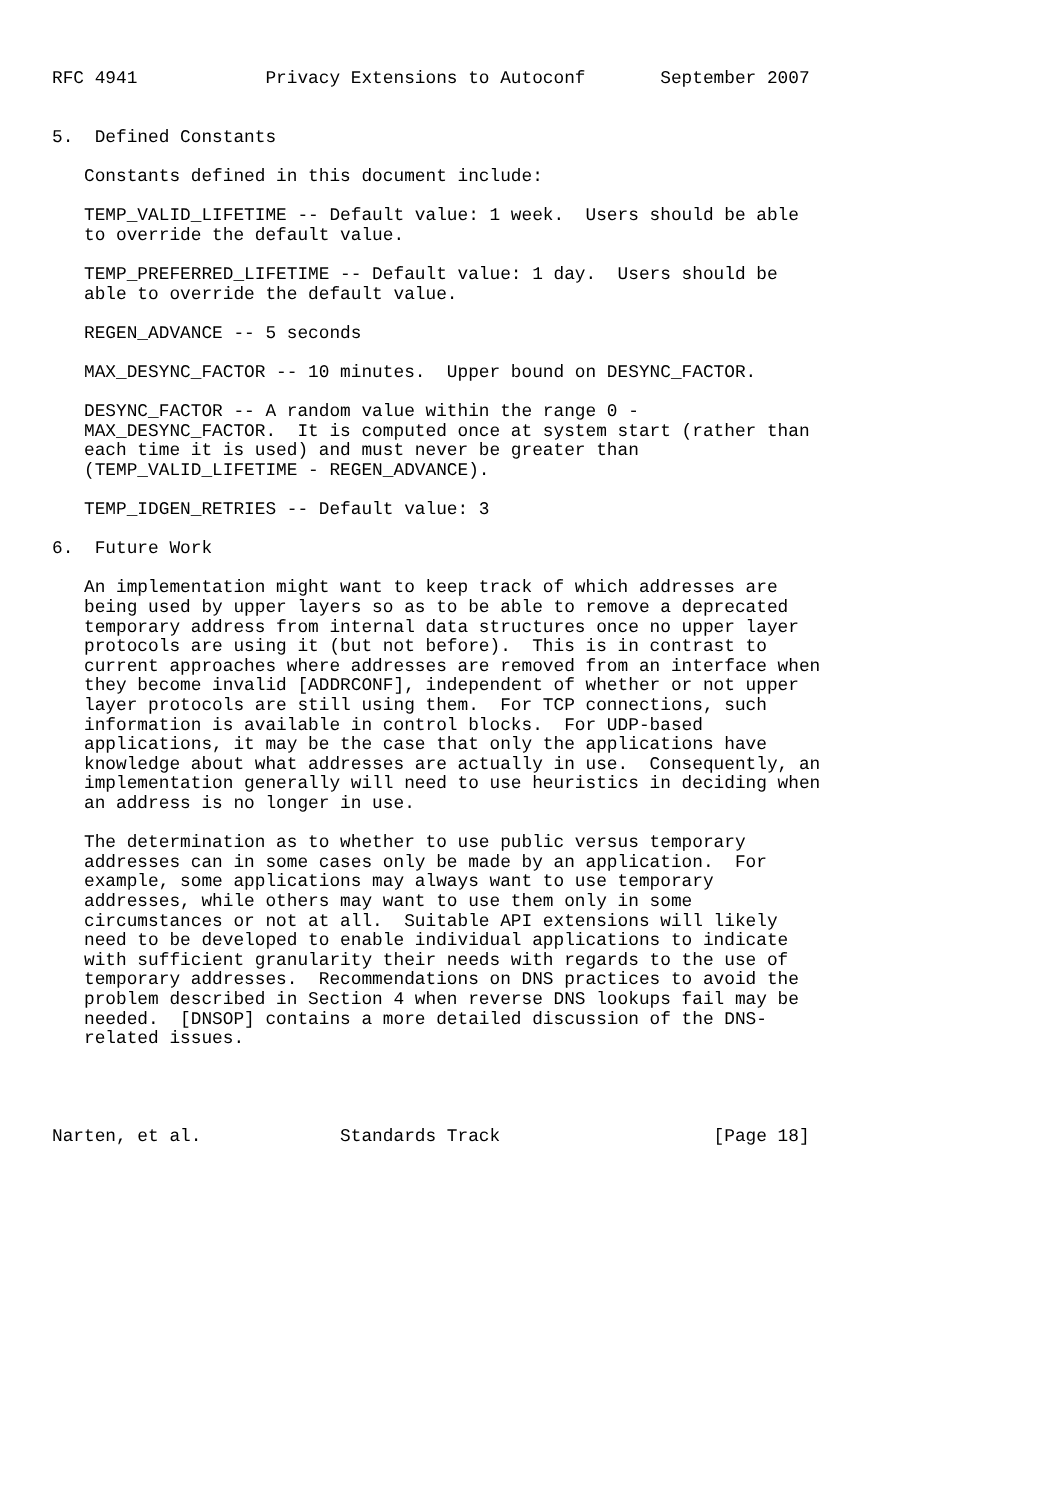RFC 4941            Privacy Extensions to Autoconf       September 2007


5.  Defined Constants

   Constants defined in this document include:

   TEMP_VALID_LIFETIME -- Default value: 1 week.  Users should be able
   to override the default value.

   TEMP_PREFERRED_LIFETIME -- Default value: 1 day.  Users should be
   able to override the default value.

   REGEN_ADVANCE -- 5 seconds

   MAX_DESYNC_FACTOR -- 10 minutes.  Upper bound on DESYNC_FACTOR.

   DESYNC_FACTOR -- A random value within the range 0 -
   MAX_DESYNC_FACTOR.  It is computed once at system start (rather than
   each time it is used) and must never be greater than
   (TEMP_VALID_LIFETIME - REGEN_ADVANCE).

   TEMP_IDGEN_RETRIES -- Default value: 3

6.  Future Work

   An implementation might want to keep track of which addresses are
   being used by upper layers so as to be able to remove a deprecated
   temporary address from internal data structures once no upper layer
   protocols are using it (but not before).  This is in contrast to
   current approaches where addresses are removed from an interface when
   they become invalid [ADDRCONF], independent of whether or not upper
   layer protocols are still using them.  For TCP connections, such
   information is available in control blocks.  For UDP-based
   applications, it may be the case that only the applications have
   knowledge about what addresses are actually in use.  Consequently, an
   implementation generally will need to use heuristics in deciding when
   an address is no longer in use.

   The determination as to whether to use public versus temporary
   addresses can in some cases only be made by an application.  For
   example, some applications may always want to use temporary
   addresses, while others may want to use them only in some
   circumstances or not at all.  Suitable API extensions will likely
   need to be developed to enable individual applications to indicate
   with sufficient granularity their needs with regards to the use of
   temporary addresses.  Recommendations on DNS practices to avoid the
   problem described in Section 4 when reverse DNS lookups fail may be
   needed.  [DNSOP] contains a more detailed discussion of the DNS-
   related issues.




Narten, et al.             Standards Track                    [Page 18]